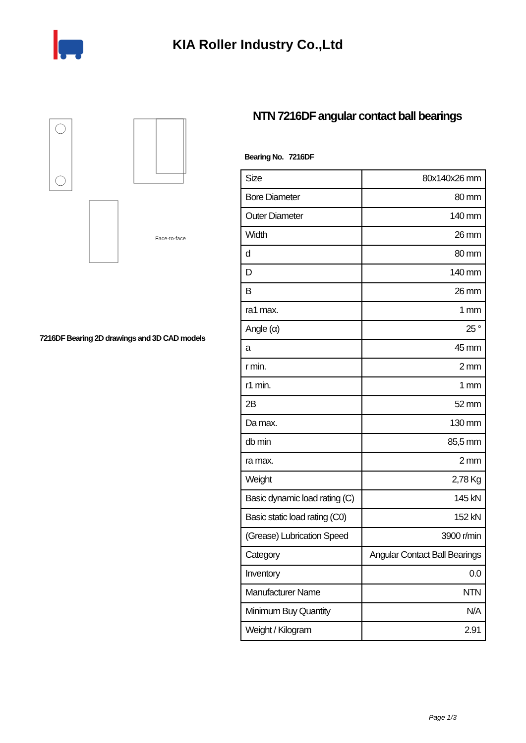KIA Roller Industry Co.,Ltd
Face-to-face
7216DF Bearing 2D drawings and 3D CAD models
NTN 7216DF angular contact ball bearings
Bearing No. 7216DF
| Size | 80x140x26 mm |
| Bore Diameter | 80 mm |
| Outer Diameter | 140 mm |
| Width | 26 mm |
| d | 80 mm |
| D | 140 mm |
| B | 26 mm |
| ra1 max. | 1 mm |
| Angle (α) | 25 ° |
| a | 45 mm |
| r min. | 2 mm |
| r1 min. | 1 mm |
| 2B | 52 mm |
| Da max. | 130 mm |
| db min | 85,5 mm |
| ra max. | 2 mm |
| Weight | 2,78 Kg |
| Basic dynamic load rating (C) | 145 kN |
| Basic static load rating (C0) | 152 kN |
| (Grease) Lubrication Speed | 3900 r/min |
| Category | Angular Contact Ball Bearings |
| Inventory | 0.0 |
| Manufacturer Name | NTN |
| Minimum Buy Quantity | N/A |
| Weight / Kilogram | 2.91 |
Page 1/3